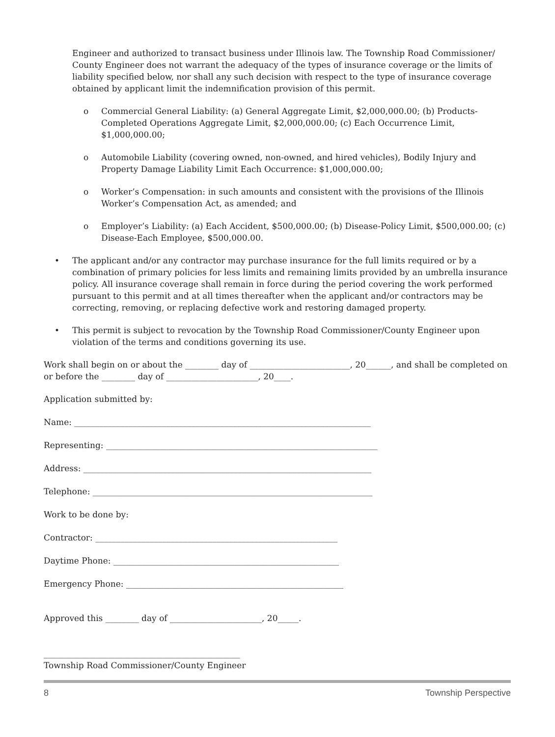Engineer and authorized to transact business under Illinois law. The Township Road Commissioner/ County Engineer does not warrant the adequacy of the types of insurance coverage or the limits of liability specified below, nor shall any such decision with respect to the type of insurance coverage obtained by applicant limit the indemnification provision of this permit.
o Commercial General Liability: (a) General Aggregate Limit, $2,000,000.00; (b) Products-Completed Operations Aggregate Limit, $2,000,000.00; (c) Each Occurrence Limit, $1,000,000.00;
o Automobile Liability (covering owned, non-owned, and hired vehicles), Bodily Injury and Property Damage Liability Limit Each Occurrence: $1,000,000.00;
o Worker’s Compensation: in such amounts and consistent with the provisions of the Illinois Worker’s Compensation Act, as amended; and
o Employer’s Liability: (a) Each Accident, $500,000.00; (b) Disease-Policy Limit, $500,000.00; (c) Disease-Each Employee, $500,000.00.
• The applicant and/or any contractor may purchase insurance for the full limits required or by a combination of primary policies for less limits and remaining limits provided by an umbrella insurance policy. All insurance coverage shall remain in force during the period covering the work performed pursuant to this permit and at all times thereafter when the applicant and/or contractors may be correcting, removing, or replacing defective work and restoring damaged property.
• This permit is subject to revocation by the Township Road Commissioner/County Engineer upon violation of the terms and conditions governing its use.
Work shall begin on or about the ________ day of ________________________, 20______, and shall be completed on or before the ________ day of ______________________, 20____.
Application submitted by:
Name: _______________________________________________________________________
Representing: _________________________________________________________________
Address: _____________________________________________________________________
Telephone: ___________________________________________________________________
Work to be done by:
Contractor: __________________________________________________________
Daytime Phone: ______________________________________________________
Emergency Phone: ____________________________________________________
Approved this ________ day of ______________________, 20_____.
_______________________________________________
Township Road Commissioner/County Engineer
8 Township Perspective